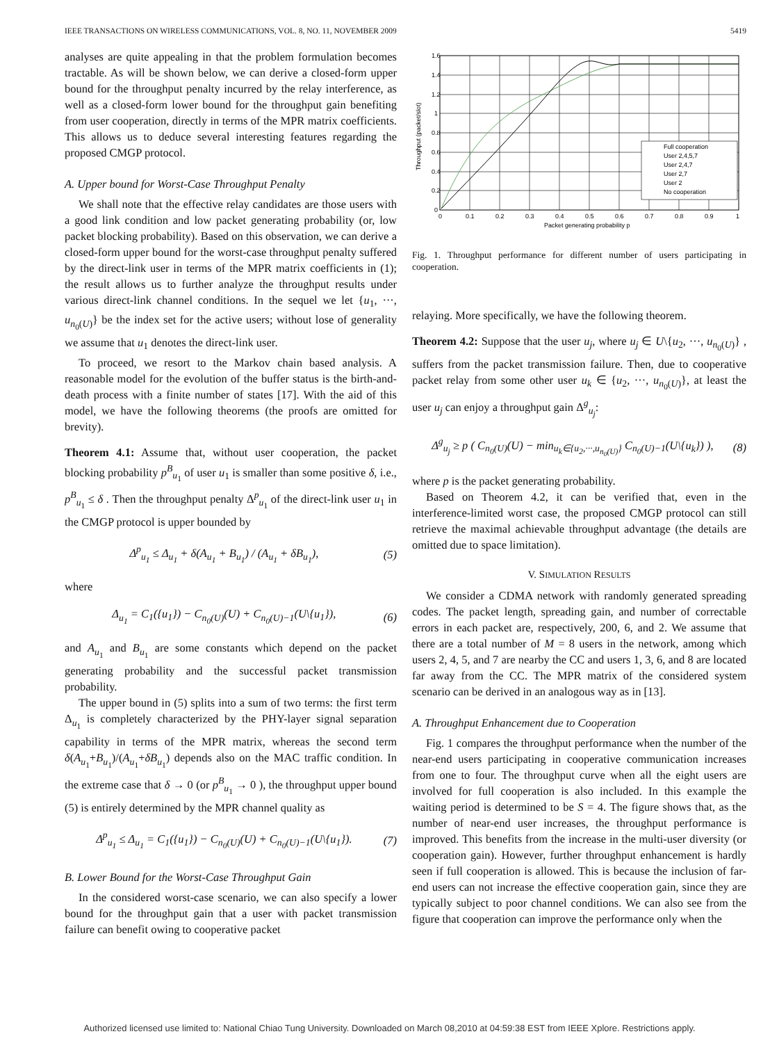IEEE TRANSACTIONS ON WIRELESS COMMUNICATIONS, VOL. 8, NO. 11, NOVEMBER 2009 5419
analyses are quite appealing in that the problem formulation becomes tractable. As will be shown below, we can derive a closed-form upper bound for the throughput penalty incurred by the relay interference, as well as a closed-form lower bound for the throughput gain benefiting from user cooperation, directly in terms of the MPR matrix coefficients. This allows us to deduce several interesting features regarding the proposed CMGP protocol.
A. Upper bound for Worst-Case Throughput Penalty
We shall note that the effective relay candidates are those users with a good link condition and low packet generating probability (or, low packet blocking probability). Based on this observation, we can derive a closed-form upper bound for the worst-case throughput penalty suffered by the direct-link user in terms of the MPR matrix coefficients in (1); the result allows us to further analyze the throughput results under various direct-link channel conditions. In the sequel we let {u<sub>1</sub>, ···, u<sub>n<sub>0</sub>(U)</sub>} be the index set for the active users; without lose of generality we assume that u<sub>1</sub> denotes the direct-link user.
To proceed, we resort to the Markov chain based analysis. A reasonable model for the evolution of the buffer status is the birth-and-death process with a finite number of states [17]. With the aid of this model, we have the following theorems (the proofs are omitted for brevity).
Theorem 4.1: Assume that, without user cooperation, the packet blocking probability p<sup>B</sup><sub>u<sub>1</sub></sub> of user u<sub>1</sub> is smaller than some positive δ, i.e., p<sup>B</sup><sub>u<sub>1</sub></sub> ≤ δ . Then the throughput penalty Δ<sup>p</sup><sub>u<sub>1</sub></sub> of the direct-link user u<sub>1</sub> in the CMGP protocol is upper bounded by
Δ<sup>p</sup><sub>u<sub>1</sub></sub> ≤ Δ<sub>u<sub>1</sub></sub> + δ(A<sub>u<sub>1</sub></sub> + B<sub>u<sub>1</sub></sub>) / (A<sub>u<sub>1</sub></sub> + δB<sub>u<sub>1</sub></sub>), (5)
where
Δ<sub>u<sub>1</sub></sub> = C<sub>1</sub>({u<sub>1</sub>}) − C<sub>n<sub>0</sub>(U)</sub>(U) + C<sub>n<sub>0</sub>(U)−1</sub>(U\{u<sub>1</sub>}), (6)
and A<sub>u<sub>1</sub></sub> and B<sub>u<sub>1</sub></sub> are some constants which depend on the packet generating probability and the successful packet transmission probability.
The upper bound in (5) splits into a sum of two terms: the first term Δ<sub>u<sub>1</sub></sub> is completely characterized by the PHY-layer signal separation capability in terms of the MPR matrix, whereas the second term δ(A<sub>u<sub>1</sub></sub>+B<sub>u<sub>1</sub></sub>)/(A<sub>u<sub>1</sub></sub>+δB<sub>u<sub>1</sub></sub>) depends also on the MAC traffic condition. In the extreme case that δ → 0 (or p<sup>B</sup><sub>u<sub>1</sub></sub> → 0 ), the throughput upper bound (5) is entirely determined by the MPR channel quality as
Δ<sup>p</sup><sub>u<sub>1</sub></sub> ≤ Δ<sub>u<sub>1</sub></sub> = C<sub>1</sub>({u<sub>1</sub>}) − C<sub>n<sub>0</sub>(U)</sub>(U) + C<sub>n<sub>0</sub>(U)−1</sub>(U\{u<sub>1</sub>}). (7)
B. Lower Bound for the Worst-Case Throughput Gain
In the considered worst-case scenario, we can also specify a lower bound for the throughput gain that a user with packet transmission failure can benefit owing to cooperative packet
1.6
1.4
1.2
1
0.8
0.6
0.4
0.2
0
0
0.1
0.2
0.3
0.4
0.5
0.6
0.7
0.8
0.9
1
Packet generating probability p
Throughput (packet/slot)
Full cooperation
User 2,4,5,7
User 2,4,7
User 2,7
User 2
No cooperation
Fig. 1. Throughput performance for different number of users participating in cooperation.
relaying. More specifically, we have the following theorem.
Theorem 4.2: Suppose that the user u<sub>j</sub>, where u<sub>j</sub> ∈ U\{u<sub>2</sub>, ···, u<sub>n<sub>0</sub>(U)</sub>} , suffers from the packet transmission failure. Then, due to cooperative packet relay from some other user u<sub>k</sub> ∈ {u<sub>2</sub>, ···, u<sub>n<sub>0</sub>(U)</sub>}, at least the user u<sub>j</sub> can enjoy a throughput gain Δ<sup>g</sup><sub>u<sub>j</sub></sub>:
Δ<sup>g</sup><sub>u<sub>j</sub></sub> ≥ p ( C<sub>n<sub>0</sub>(U)</sub>(U) − min<sub>u<sub>k</sub>∈{u<sub>2</sub>,···,u<sub>n<sub>0</sub>(U)</sub>}</sub> C<sub>n<sub>0</sub>(U)−1</sub>(U\{u<sub>k</sub>}) ), (8)
where p is the packet generating probability.
Based on Theorem 4.2, it can be verified that, even in the interference-limited worst case, the proposed CMGP protocol can still retrieve the maximal achievable throughput advantage (the details are omitted due to space limitation).
V. SIMULATION RESULTS
We consider a CDMA network with randomly generated spreading codes. The packet length, spreading gain, and number of correctable errors in each packet are, respectively, 200, 6, and 2. We assume that there are a total number of M = 8 users in the network, among which users 2, 4, 5, and 7 are nearby the CC and users 1, 3, 6, and 8 are located far away from the CC. The MPR matrix of the considered system scenario can be derived in an analogous way as in [13].
A. Throughput Enhancement due to Cooperation
Fig. 1 compares the throughput performance when the number of the near-end users participating in cooperative communication increases from one to four. The throughput curve when all the eight users are involved for full cooperation is also included. In this example the waiting period is determined to be S = 4. The figure shows that, as the number of near-end user increases, the throughput performance is improved. This benefits from the increase in the multi-user diversity (or cooperation gain). However, further throughput enhancement is hardly seen if full cooperation is allowed. This is because the inclusion of far-end users can not increase the effective cooperation gain, since they are typically subject to poor channel conditions. We can also see from the figure that cooperation can improve the performance only when the
Authorized licensed use limited to: National Chiao Tung University. Downloaded on March 08,2010 at 04:59:38 EST from IEEE Xplore. Restrictions apply.